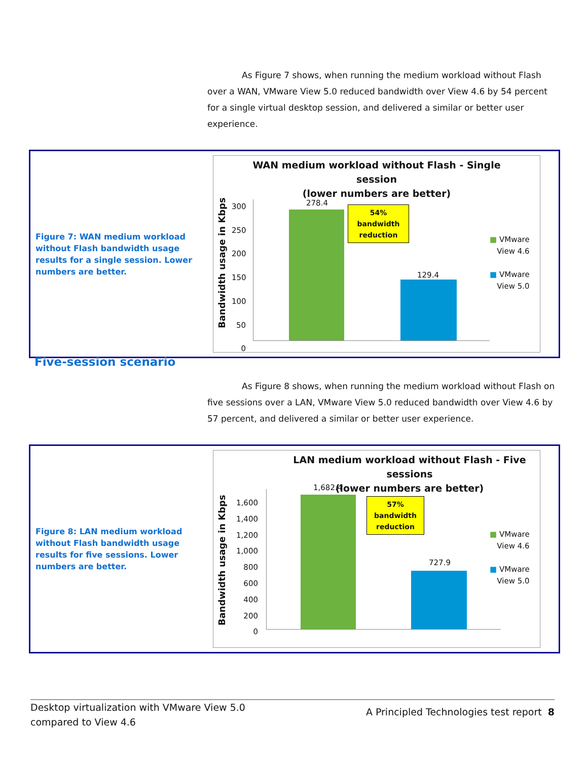As Figure 7 shows, when running the medium workload without Flash over a WAN, VMware View 5.0 reduced bandwidth over View 4.6 by 54 percent for a single virtual desktop session, and delivered a similar or better user experience.
Figure 7: WAN medium workload without Flash bandwidth usage results for a single session. Lower numbers are better.
WAN medium workload without Flash - Single
session
(lower numbers are better)
Bandwidth usage in Kbps
300
250
200
150
100
50
0
278.4
129.4
54%
bandwidth
reduction
■ VMware
View 4.6
■ VMware
View 5.0
Five-session scenario
As Figure 8 shows, when running the medium workload without Flash on five sessions over a LAN, VMware View 5.0 reduced bandwidth over View 4.6 by 57 percent, and delivered a similar or better user experience.
Figure 8: LAN medium workload without Flash bandwidth usage results for five sessions. Lower numbers are better.
LAN medium workload without Flash - Five sessions
(lower numbers are better)
Bandwidth usage in Kbps
1,600
1,400
1,200
1,000
800
600
400
200
0
1,682.4
727.9
57%
bandwidth
reduction
■ VMware
View 4.6
■ VMware
View 5.0
Desktop virtualization with VMware View 5.0
compared to View 4.6
A Principled Technologies test report 8